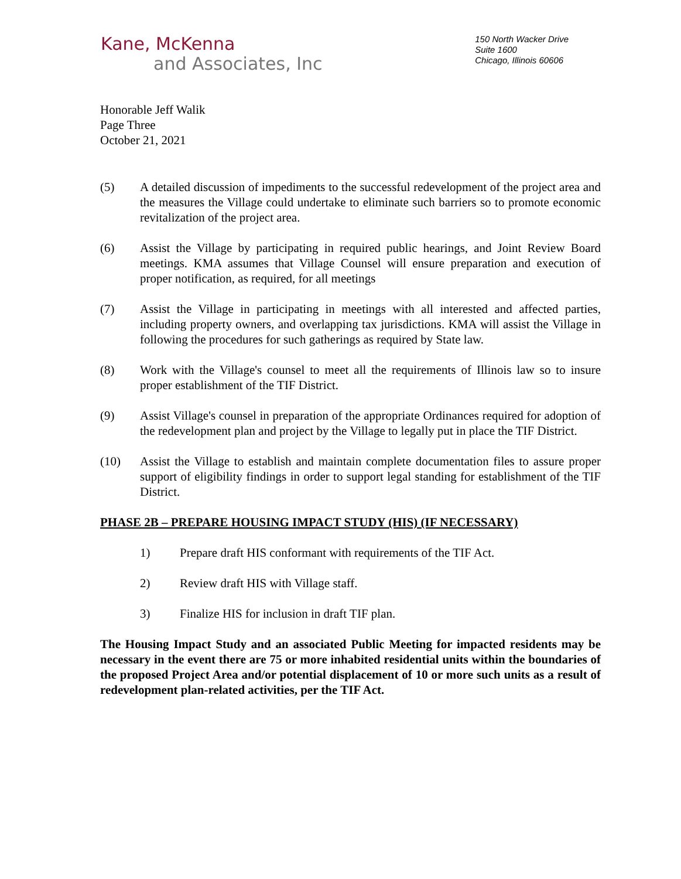Kane, McKenna
and Associates, Inc
150 North Wacker Drive
Suite 1600
Chicago, Illinois 60606
Honorable Jeff Walik
Page Three
October 21, 2021
(5) A detailed discussion of impediments to the successful redevelopment of the project area and the measures the Village could undertake to eliminate such barriers so to promote economic revitalization of the project area.
(6) Assist the Village by participating in required public hearings, and Joint Review Board meetings. KMA assumes that Village Counsel will ensure preparation and execution of proper notification, as required, for all meetings
(7) Assist the Village in participating in meetings with all interested and affected parties, including property owners, and overlapping tax jurisdictions. KMA will assist the Village in following the procedures for such gatherings as required by State law.
(8) Work with the Village's counsel to meet all the requirements of Illinois law so to insure proper establishment of the TIF District.
(9) Assist Village's counsel in preparation of the appropriate Ordinances required for adoption of the redevelopment plan and project by the Village to legally put in place the TIF District.
(10) Assist the Village to establish and maintain complete documentation files to assure proper support of eligibility findings in order to support legal standing for establishment of the TIF District.
PHASE 2B – PREPARE HOUSING IMPACT STUDY (HIS) (IF NECESSARY)
1) Prepare draft HIS conformant with requirements of the TIF Act.
2) Review draft HIS with Village staff.
3) Finalize HIS for inclusion in draft TIF plan.
The Housing Impact Study and an associated Public Meeting for impacted residents may be necessary in the event there are 75 or more inhabited residential units within the boundaries of the proposed Project Area and/or potential displacement of 10 or more such units as a result of redevelopment plan-related activities, per the TIF Act.